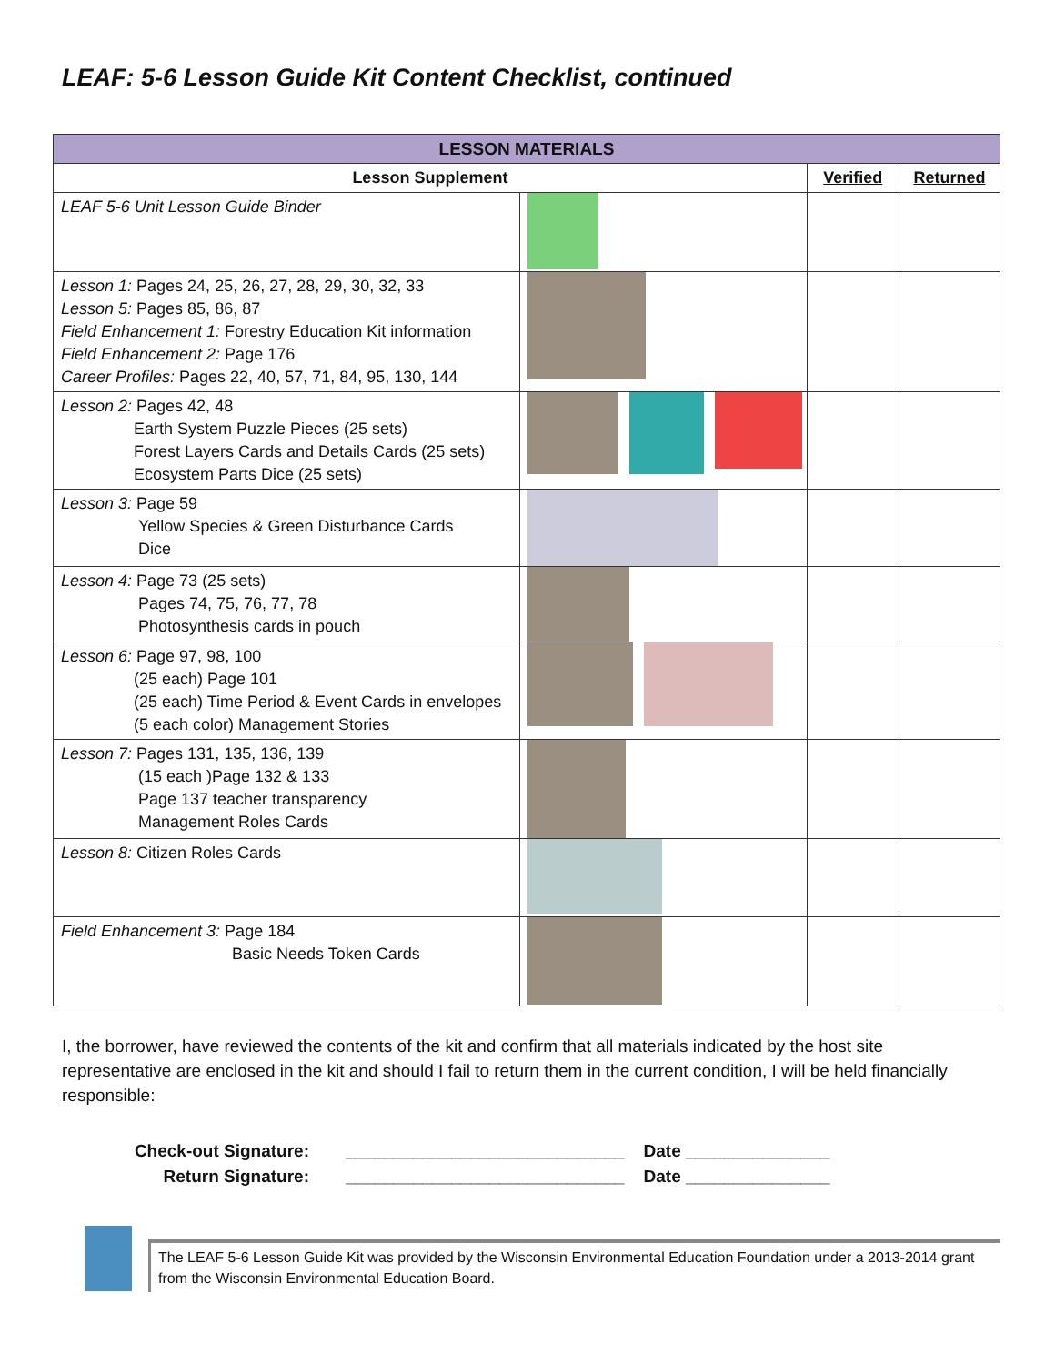LEAF: 5-6 Lesson Guide Kit Content Checklist, continued
| LESSON MATERIALS | | | |
| Lesson Supplement | | Verified | Returned |
| LEAF 5-6 Unit Lesson Guide Binder | | | |
| Lesson 1: Pages 24, 25, 26, 27, 28, 29, 30, 32, 33 Lesson 5: Pages 85, 86, 87 Field Enhancement 1: Forestry Education Kit information Field Enhancement 2: Page 176 Career Profiles: Pages 22, 40, 57, 71, 84, 95, 130, 144 | | | |
| Lesson 2: Pages 42, 48 Earth System Puzzle Pieces (25 sets) Forest Layers Cards and Details Cards (25 sets) Ecosystem Parts Dice (25 sets) | | | |
| Lesson 3: Page 59 Yellow Species & Green Disturbance Cards Dice | | | |
| Lesson 4: Page 73 (25 sets) Pages 74, 75, 76, 77, 78 Photosynthesis cards in pouch | | | |
| Lesson 6: Page 97, 98, 100 (25 each) Page 101 (25 each) Time Period & Event Cards in envelopes (5 each color) Management Stories | | | |
| Lesson 7: Pages 131, 135, 136, 139 (15 each )Page 132 & 133 Page 137 teacher transparency Management Roles Cards | | | |
| Lesson 8: Citizen Roles Cards | | | |
| Field Enhancement 3: Page 184 Basic Needs Token Cards | | | |
I, the borrower, have reviewed the contents of the kit and confirm that all materials indicated by the host site representative are enclosed in the kit and should I fail to return them in the current condition, I will be held financially responsible:
Check-out Signature: _____________________________ Date _______________
Return Signature: _____________________________ Date _______________
The LEAF 5-6 Lesson Guide Kit was provided by the Wisconsin Environmental Education Foundation under a 2013-2014 grant from the Wisconsin Environmental Education Board.